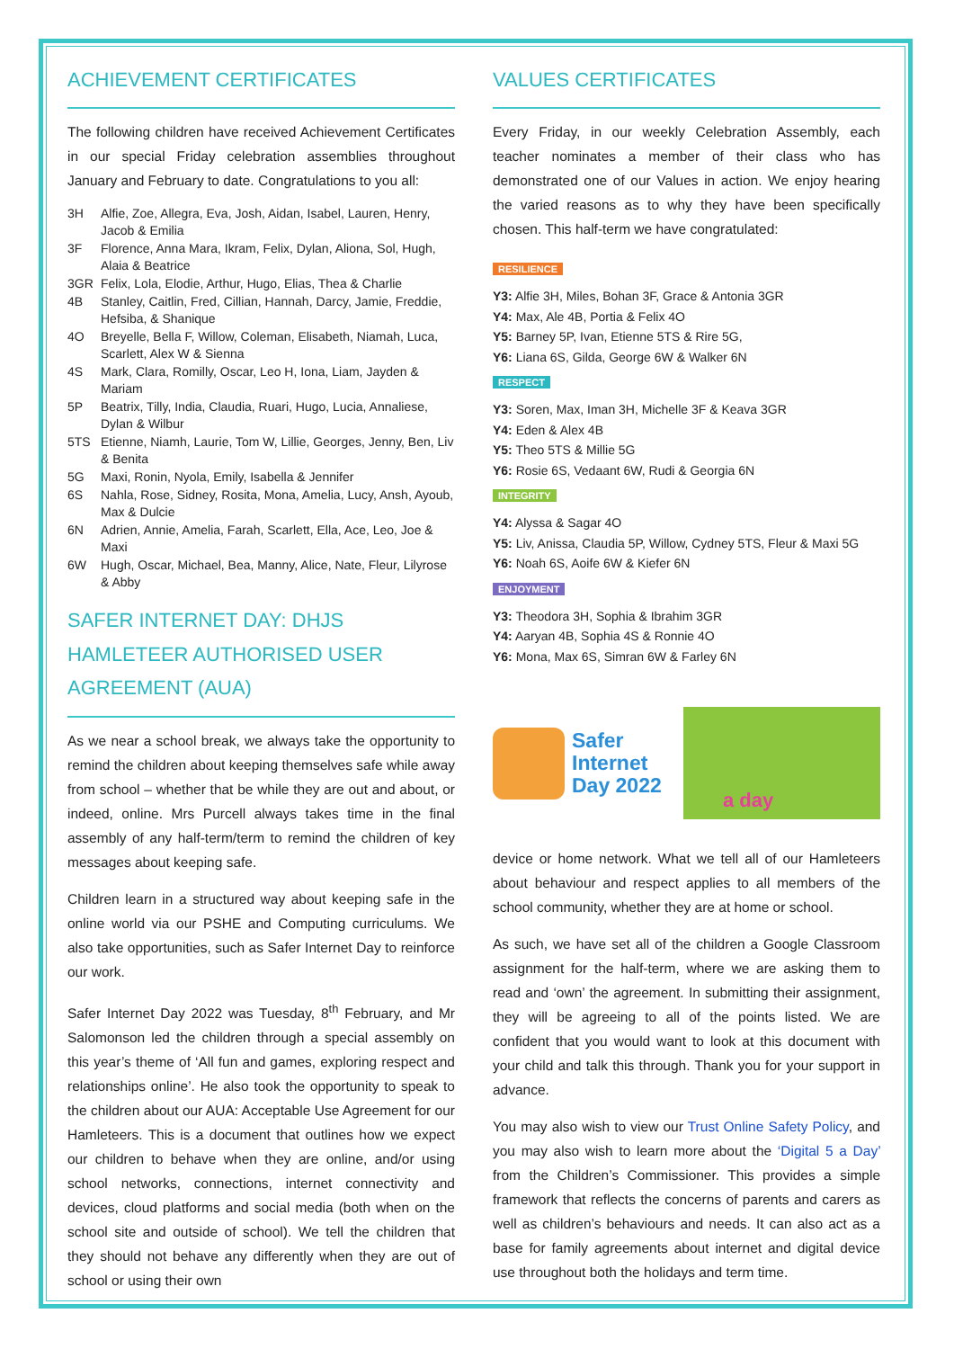ACHIEVEMENT CERTIFICATES
The following children have received Achievement Certificates in our special Friday celebration assemblies throughout January and February to date. Congratulations to you all:
3H Alfie, Zoe, Allegra, Eva, Josh, Aidan, Isabel, Lauren, Henry, Jacob & Emilia
3F Florence, Anna Mara, Ikram, Felix, Dylan, Aliona, Sol, Hugh, Alaia & Beatrice
3GR Felix, Lola, Elodie, Arthur, Hugo, Elias, Thea & Charlie
4B Stanley, Caitlin, Fred, Cillian, Hannah, Darcy, Jamie, Freddie, Hefsiba, & Shanique
4O Breyelle, Bella F, Willow, Coleman, Elisabeth, Niamah, Luca, Scarlett, Alex W & Sienna
4S Mark, Clara, Romilly, Oscar, Leo H, Iona, Liam, Jayden & Mariam
5P Beatrix, Tilly, India, Claudia, Ruari, Hugo, Lucia, Annaliese, Dylan & Wilbur
5TS Etienne, Niamh, Laurie, Tom W, Lillie, Georges, Jenny, Ben, Liv & Benita
5G Maxi, Ronin, Nyola, Emily, Isabella & Jennifer
6S Nahla, Rose, Sidney, Rosita, Mona, Amelia, Lucy, Ansh, Ayoub, Max & Dulcie
6N Adrien, Annie, Amelia, Farah, Scarlett, Ella, Ace, Leo, Joe & Maxi
6W Hugh, Oscar, Michael, Bea, Manny, Alice, Nate, Fleur, Lilyrose & Abby
SAFER INTERNET DAY: DHJS HAMLETEER AUTHORISED USER AGREEMENT (AUA)
As we near a school break, we always take the opportunity to remind the children about keeping themselves safe while away from school – whether that be while they are out and about, or indeed, online. Mrs Purcell always takes time in the final assembly of any half-term/term to remind the children of key messages about keeping safe.
Children learn in a structured way about keeping safe in the online world via our PSHE and Computing curriculums. We also take opportunities, such as Safer Internet Day to reinforce our work.
Safer Internet Day 2022 was Tuesday, 8<sup>th</sup> February, and Mr Salomonson led the children through a special assembly on this year’s theme of ‘All fun and games, exploring respect and relationships online’. He also took the opportunity to speak to the children about our AUA: Acceptable Use Agreement for our Hamleteers. This is a document that outlines how we expect our children to behave when they are online, and/or using school networks, connections, internet connectivity and devices, cloud platforms and social media (both when on the school site and outside of school). We tell the children that they should not behave any differently when they are out of school or using their own
VALUES CERTIFICATES
Every Friday, in our weekly Celebration Assembly, each teacher nominates a member of their class who has demonstrated one of our Values in action. We enjoy hearing the varied reasons as to why they have been specifically chosen. This half-term we have congratulated:
RESILIENCE
Y3: Alfie 3H, Miles, Bohan 3F, Grace & Antonia 3GR
Y4: Max, Ale 4B, Portia & Felix 4O
Y5: Barney 5P, Ivan, Etienne 5TS & Rire 5G,
Y6: Liana 6S, Gilda, George 6W & Walker 6N
RESPECT
Y3: Soren, Max, Iman 3H, Michelle 3F & Keava 3GR
Y4: Eden & Alex 4B
Y5: Theo 5TS & Millie 5G
Y6: Rosie 6S, Vedaant 6W, Rudi & Georgia 6N
INTEGRITY
Y4: Alyssa & Sagar 4O
Y5: Liv, Anissa, Claudia 5P, Willow, Cydney 5TS, Fleur & Maxi 5G
Y6: Noah 6S, Aoife 6W & Kiefer 6N
ENJOYMENT
Y3: Theodora 3H, Sophia & Ibrahim 3GR
Y4: Aaryan 4B, Sophia 4S & Ronnie 4O
Y6: Mona, Max 6S, Simran 6W & Farley 6N
Safer
Internet
Day 2022
a day
device or home network. What we tell all of our Hamleteers about behaviour and respect applies to all members of the school community, whether they are at home or school.
As such, we have set all of the children a Google Classroom assignment for the half-term, where we are asking them to read and ‘own’ the agreement. In submitting their assignment, they will be agreeing to all of the points listed. We are confident that you would want to look at this document with your child and talk this through. Thank you for your support in advance.
You may also wish to view our Trust Online Safety Policy, and you may also wish to learn more about the ‘Digital 5 a Day’ from the Children’s Commissioner. This provides a simple framework that reflects the concerns of parents and carers as well as children’s behaviours and needs. It can also act as a base for family agreements about internet and digital device use throughout both the holidays and term time.